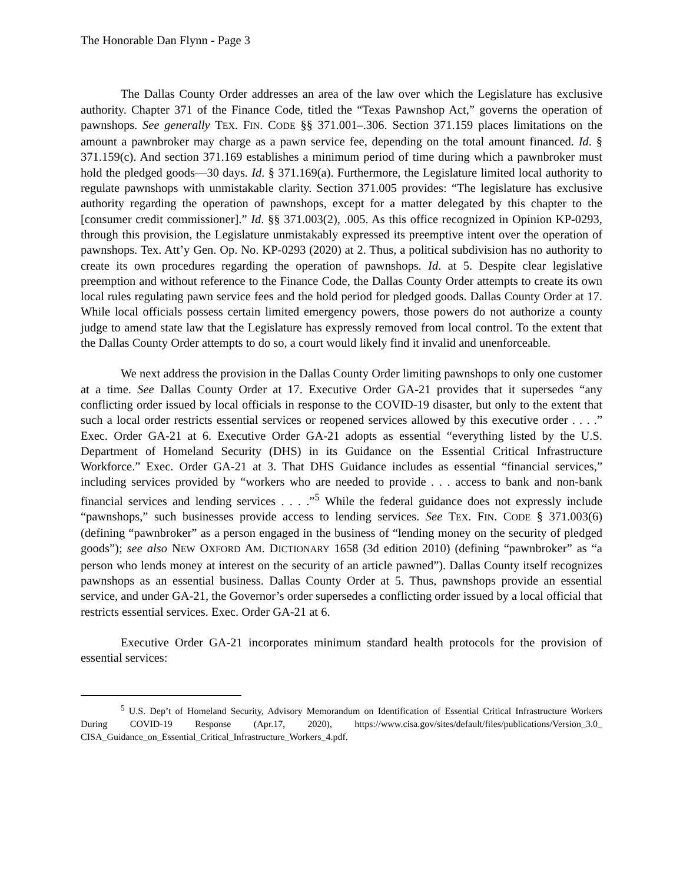The Honorable Dan Flynn - Page 3
The Dallas County Order addresses an area of the law over which the Legislature has exclusive authority. Chapter 371 of the Finance Code, titled the “Texas Pawnshop Act,” governs the operation of pawnshops. See generally TEX. FIN. CODE §§ 371.001–.306. Section 371.159 places limitations on the amount a pawnbroker may charge as a pawn service fee, depending on the total amount financed. Id. § 371.159(c). And section 371.169 establishes a minimum period of time during which a pawnbroker must hold the pledged goods—30 days. Id. § 371.169(a). Furthermore, the Legislature limited local authority to regulate pawnshops with unmistakable clarity. Section 371.005 provides: “The legislature has exclusive authority regarding the operation of pawnshops, except for a matter delegated by this chapter to the [consumer credit commissioner].” Id. §§ 371.003(2), .005. As this office recognized in Opinion KP-0293, through this provision, the Legislature unmistakably expressed its preemptive intent over the operation of pawnshops. Tex. Att’y Gen. Op. No. KP-0293 (2020) at 2. Thus, a political subdivision has no authority to create its own procedures regarding the operation of pawnshops. Id. at 5. Despite clear legislative preemption and without reference to the Finance Code, the Dallas County Order attempts to create its own local rules regulating pawn service fees and the hold period for pledged goods. Dallas County Order at 17. While local officials possess certain limited emergency powers, those powers do not authorize a county judge to amend state law that the Legislature has expressly removed from local control. To the extent that the Dallas County Order attempts to do so, a court would likely find it invalid and unenforceable.
We next address the provision in the Dallas County Order limiting pawnshops to only one customer at a time. See Dallas County Order at 17. Executive Order GA-21 provides that it supersedes “any conflicting order issued by local officials in response to the COVID-19 disaster, but only to the extent that such a local order restricts essential services or reopened services allowed by this executive order . . . .” Exec. Order GA-21 at 6. Executive Order GA-21 adopts as essential “everything listed by the U.S. Department of Homeland Security (DHS) in its Guidance on the Essential Critical Infrastructure Workforce.” Exec. Order GA-21 at 3. That DHS Guidance includes as essential “financial services,” including services provided by “workers who are needed to provide . . . access to bank and non-bank financial services and lending services . . . .”<sup>5</sup> While the federal guidance does not expressly include “pawnshops,” such businesses provide access to lending services. See TEX. FIN. CODE § 371.003(6) (defining “pawnbroker” as a person engaged in the business of “lending money on the security of pledged goods”); see also NEW OXFORD AM. DICTIONARY 1658 (3d edition 2010) (defining “pawnbroker” as “a person who lends money at interest on the security of an article pawned”). Dallas County itself recognizes pawnshops as an essential business. Dallas County Order at 5. Thus, pawnshops provide an essential service, and under GA-21, the Governor’s order supersedes a conflicting order issued by a local official that restricts essential services. Exec. Order GA-21 at 6.
Executive Order GA-21 incorporates minimum standard health protocols for the provision of essential services:
<sup>5</sup> U.S. Dep’t of Homeland Security, Advisory Memorandum on Identification of Essential Critical Infrastructure Workers During COVID-19 Response (Apr.17, 2020), https://www.cisa.gov/sites/default/files/publications/Version_3.0_ CISA_Guidance_on_Essential_Critical_Infrastructure_Workers_4.pdf.